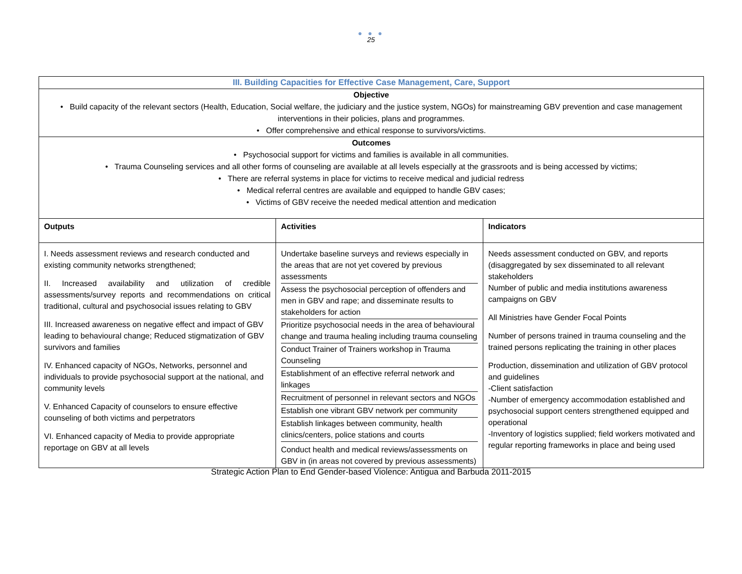● ● ●
25
III. Building Capacities for Effective Case Management, Care, Support
Objective
• Build capacity of the relevant sectors (Health, Education, Social welfare, the judiciary and the justice system, NGOs) for mainstreaming GBV prevention and case management interventions in their policies, plans and programmes.
• Offer comprehensive and ethical response to survivors/victims.
Outcomes
• Psychosocial support for victims and families is available in all communities.
• Trauma Counseling services and all other forms of counseling are available at all levels especially at the grassroots and is being accessed by victims;
• There are referral systems in place for victims to receive medical and judicial redress
• Medical referral centres are available and equipped to handle GBV cases;
• Victims of GBV receive the needed medical attention and medication
| Outputs | Activities | Indicators |
| --- | --- | --- |
| I. Needs assessment reviews and research conducted and existing community networks strengthened; II. Increased availability and utilization of credible assessments/survey reports and recommendations on critical traditional, cultural and psychosocial issues relating to GBV III. Increased awareness on negative effect and impact of GBV leading to behavioural change; Reduced stigmatization of GBV survivors and families IV. Enhanced capacity of NGOs, Networks, personnel and individuals to provide psychosocial support at the national, and community levels V. Enhanced Capacity of counselors to ensure effective counseling of both victims and perpetrators VI. Enhanced capacity of Media to provide appropriate reportage on GBV at all levels | Undertake baseline surveys and reviews especially in the areas that are not yet covered by previous assessments Assess the psychosocial perception of offenders and men in GBV and rape; and disseminate results to stakeholders for action Prioritize psychosocial needs in the area of behavioural change and trauma healing including trauma counseling Conduct Trainer of Trainers workshop in Trauma Counseling Establishment of an effective referral network and linkages Recruitment of personnel in relevant sectors and NGOs Establish one vibrant GBV network per community Establish linkages between community, health clinics/centers, police stations and courts Conduct health and medical reviews/assessments on GBV in (in areas not covered by previous assessments) | Needs assessment conducted on GBV, and reports (disaggregated by sex disseminated to all relevant stakeholders Number of public and media institutions awareness campaigns on GBV All Ministries have Gender Focal Points Number of persons trained in trauma counseling and the trained persons replicating the training in other places Production, dissemination and utilization of GBV protocol and guidelines -Client satisfaction -Number of emergency accommodation established and psychosocial support centers strengthened equipped and operational -Inventory of logistics supplied; field workers motivated and regular reporting frameworks in place and being used |
Strategic Action Plan to End Gender-based Violence: Antigua and Barbuda 2011-2015